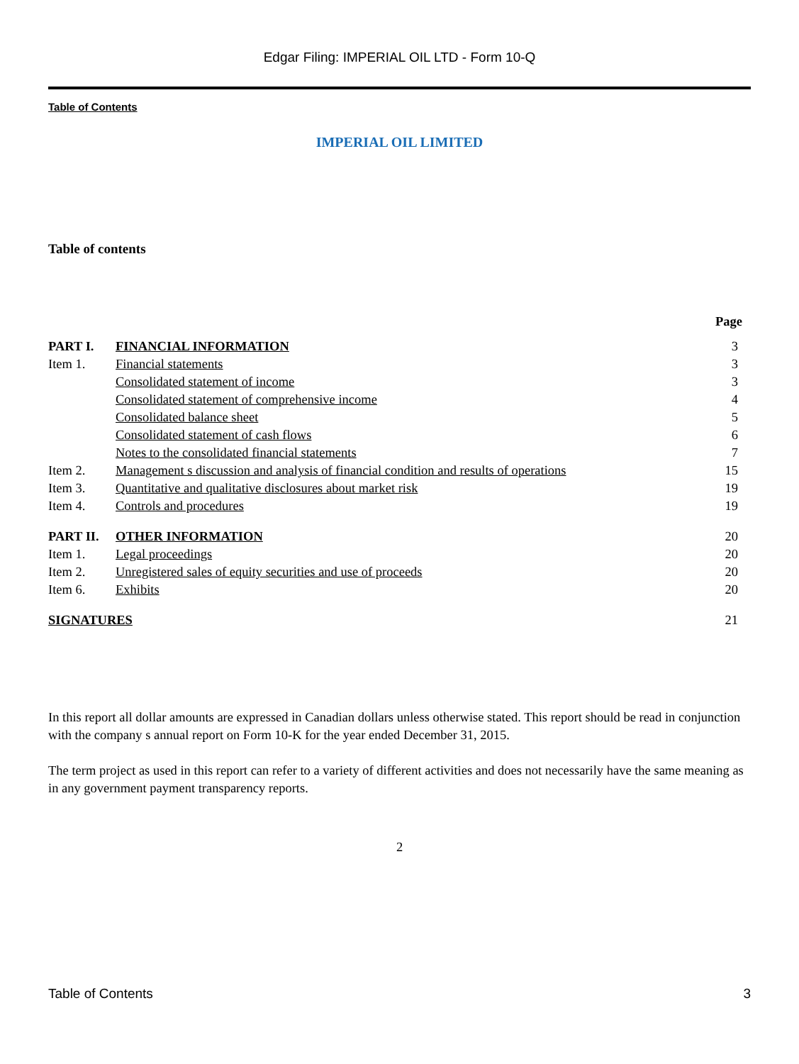Edgar Filing: IMPERIAL OIL LTD - Form 10-Q
Table of Contents
IMPERIAL OIL LIMITED
Table of contents
| | | Page |
| PART I. | FINANCIAL INFORMATION | 3 |
| Item 1. | Financial statements | 3 |
| | Consolidated statement of income | 3 |
| | Consolidated statement of comprehensive income | 4 |
| | Consolidated balance sheet | 5 |
| | Consolidated statement of cash flows | 6 |
| | Notes to the consolidated financial statements | 7 |
| Item 2. | Management s discussion and analysis of financial condition and results of operations | 15 |
| Item 3. | Quantitative and qualitative disclosures about market risk | 19 |
| Item 4. | Controls and procedures | 19 |
| PART II. | OTHER INFORMATION | 20 |
| Item 1. | Legal proceedings | 20 |
| Item 2. | Unregistered sales of equity securities and use of proceeds | 20 |
| Item 6. | Exhibits | 20 |
| SIGNATURES | | 21 |
In this report all dollar amounts are expressed in Canadian dollars unless otherwise stated. This report should be read in conjunction with the company s annual report on Form 10-K for the year ended December 31, 2015.
The term project as used in this report can refer to a variety of different activities and does not necessarily have the same meaning as in any government payment transparency reports.
2
Table of Contents 3